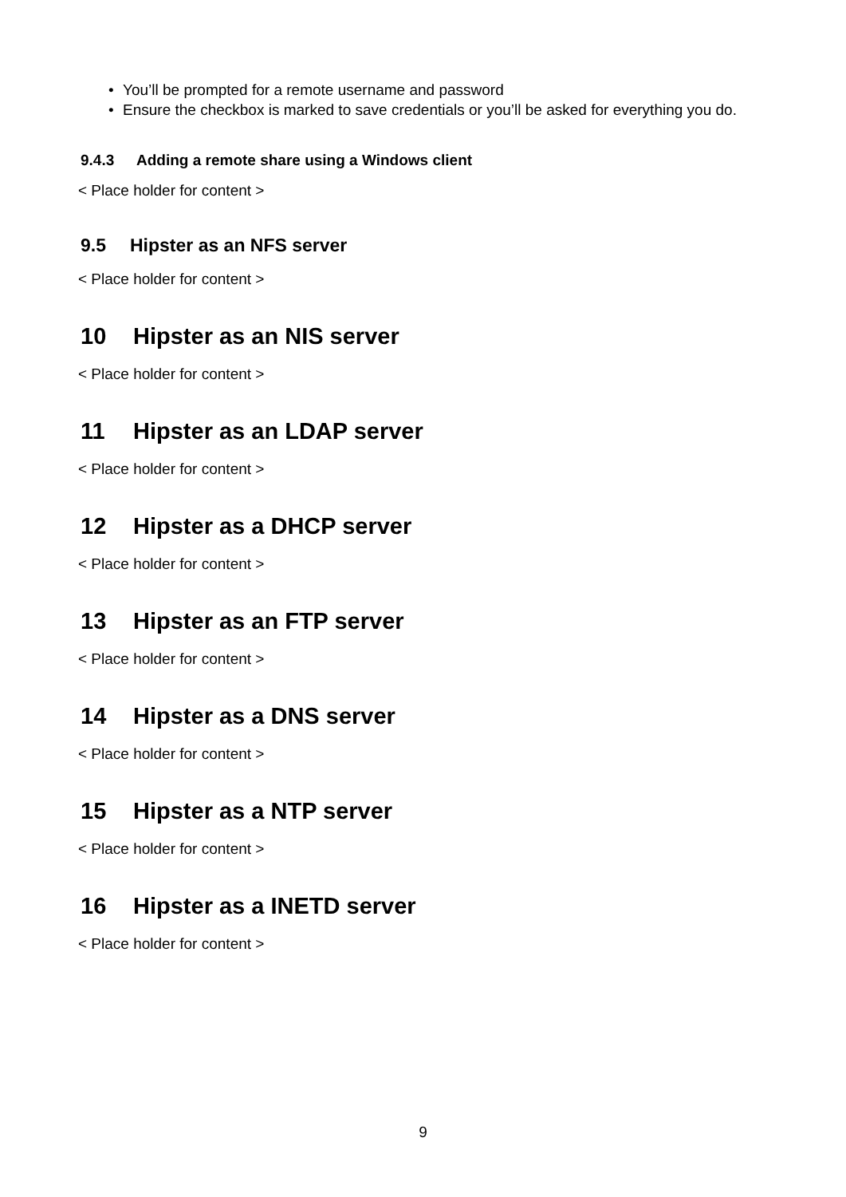• You’ll be prompted for a remote username and password
• Ensure the checkbox is marked to save credentials or you’ll be asked for everything you do.
9.4.3 Adding a remote share using a Windows client
< Place holder for content >
9.5 Hipster as an NFS server
< Place holder for content >
10 Hipster as an NIS server
< Place holder for content >
11 Hipster as an LDAP server
< Place holder for content >
12 Hipster as a DHCP server
< Place holder for content >
13 Hipster as an FTP server
< Place holder for content >
14 Hipster as a DNS server
< Place holder for content >
15 Hipster as a NTP server
< Place holder for content >
16 Hipster as a INETD server
< Place holder for content >
9